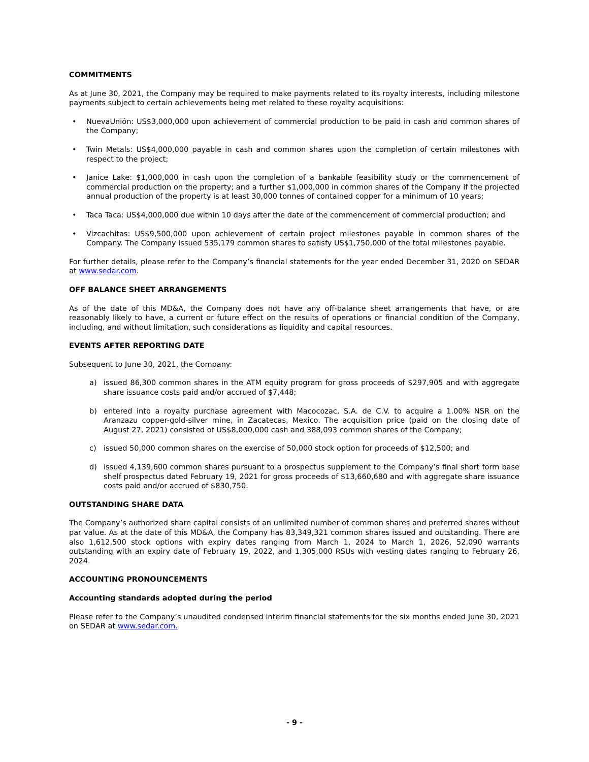COMMITMENTS
As at June 30, 2021, the Company may be required to make payments related to its royalty interests, including milestone payments subject to certain achievements being met related to these royalty acquisitions:
• NuevaUnión: US$3,000,000 upon achievement of commercial production to be paid in cash and common shares of the Company;
• Twin Metals: US$4,000,000 payable in cash and common shares upon the completion of certain milestones with respect to the project;
• Janice Lake: $1,000,000 in cash upon the completion of a bankable feasibility study or the commencement of commercial production on the property; and a further $1,000,000 in common shares of the Company if the projected annual production of the property is at least 30,000 tonnes of contained copper for a minimum of 10 years;
• Taca Taca: US$4,000,000 due within 10 days after the date of the commencement of commercial production; and
• Vizcachitas: US$9,500,000 upon achievement of certain project milestones payable in common shares of the Company. The Company issued 535,179 common shares to satisfy US$1,750,000 of the total milestones payable.
For further details, please refer to the Company’s financial statements for the year ended December 31, 2020 on SEDAR at www.sedar.com.
OFF BALANCE SHEET ARRANGEMENTS
As of the date of this MD&A, the Company does not have any off-balance sheet arrangements that have, or are reasonably likely to have, a current or future effect on the results of operations or financial condition of the Company, including, and without limitation, such considerations as liquidity and capital resources.
EVENTS AFTER REPORTING DATE
Subsequent to June 30, 2021, the Company:
a) issued 86,300 common shares in the ATM equity program for gross proceeds of $297,905 and with aggregate share issuance costs paid and/or accrued of $7,448;
b) entered into a royalty purchase agreement with Macocozac, S.A. de C.V. to acquire a 1.00% NSR on the Aranzazu copper-gold-silver mine, in Zacatecas, Mexico. The acquisition price (paid on the closing date of August 27, 2021) consisted of US$8,000,000 cash and 388,093 common shares of the Company;
c) issued 50,000 common shares on the exercise of 50,000 stock option for proceeds of $12,500; and
d) issued 4,139,600 common shares pursuant to a prospectus supplement to the Company’s final short form base shelf prospectus dated February 19, 2021 for gross proceeds of $13,660,680 and with aggregate share issuance costs paid and/or accrued of $830,750.
OUTSTANDING SHARE DATA
The Company’s authorized share capital consists of an unlimited number of common shares and preferred shares without par value. As at the date of this MD&A, the Company has 83,349,321 common shares issued and outstanding. There are also 1,612,500 stock options with expiry dates ranging from March 1, 2024 to March 1, 2026, 52,090 warrants outstanding with an expiry date of February 19, 2022, and 1,305,000 RSUs with vesting dates ranging to February 26, 2024.
ACCOUNTING PRONOUNCEMENTS
Accounting standards adopted during the period
Please refer to the Company’s unaudited condensed interim financial statements for the six months ended June 30, 2021 on SEDAR at www.sedar.com.
- 9 -